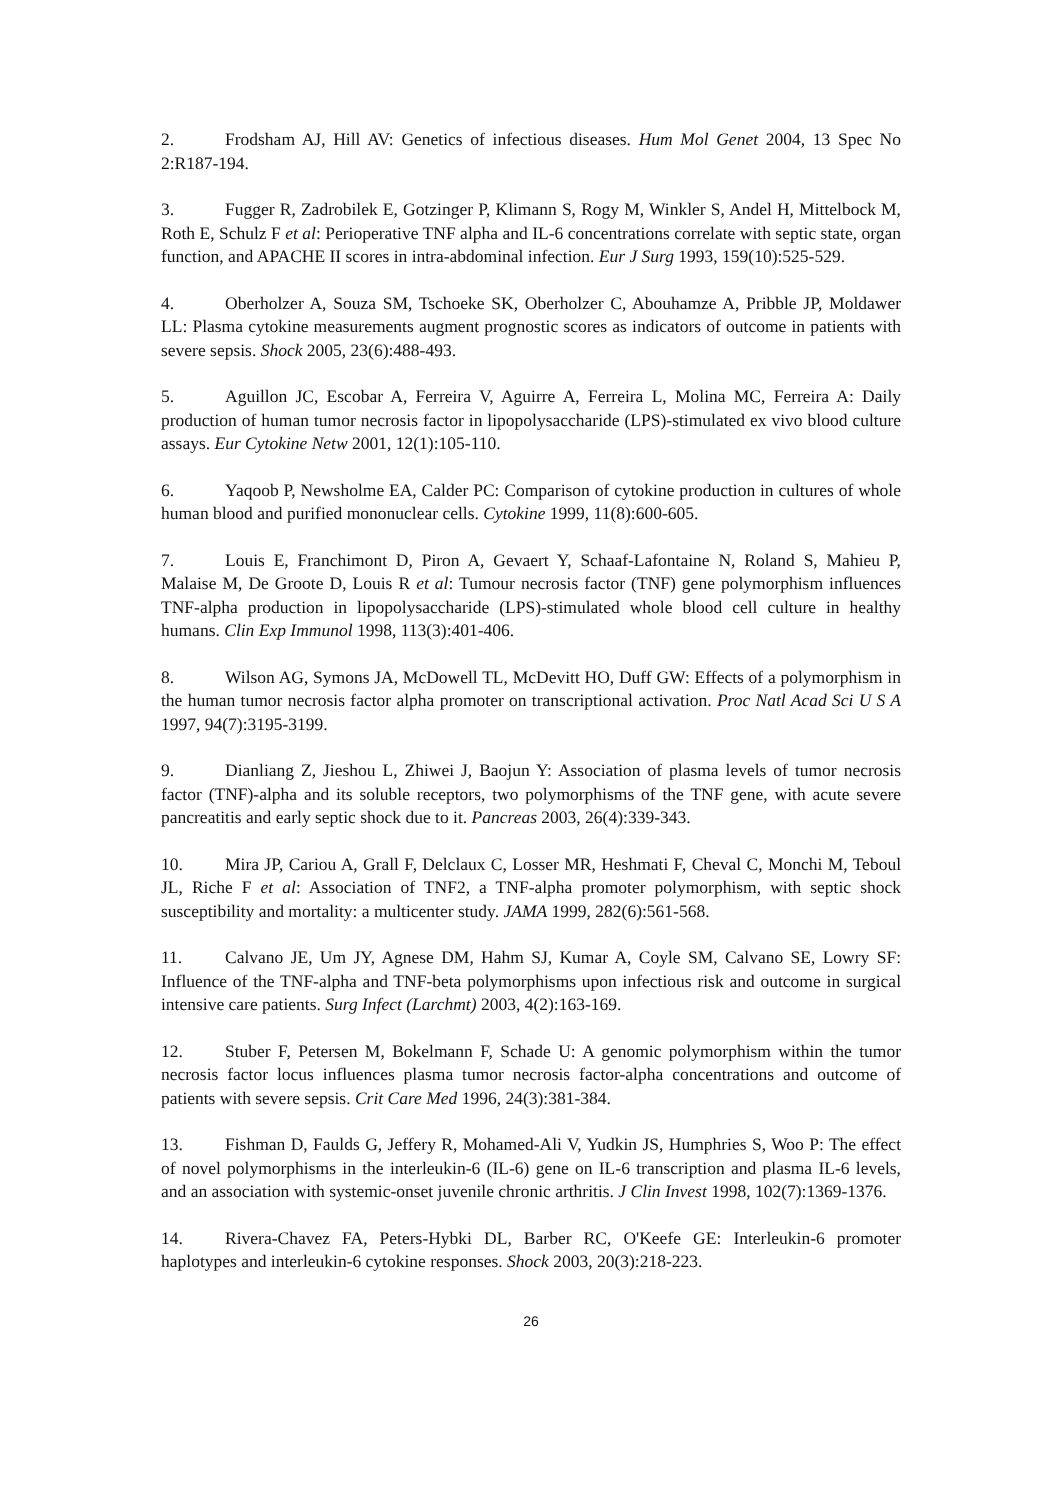2. Frodsham AJ, Hill AV: Genetics of infectious diseases. Hum Mol Genet 2004, 13 Spec No 2:R187-194.
3. Fugger R, Zadrobilek E, Gotzinger P, Klimann S, Rogy M, Winkler S, Andel H, Mittelbock M, Roth E, Schulz F et al: Perioperative TNF alpha and IL-6 concentrations correlate with septic state, organ function, and APACHE II scores in intra-abdominal infection. Eur J Surg 1993, 159(10):525-529.
4. Oberholzer A, Souza SM, Tschoeke SK, Oberholzer C, Abouhamze A, Pribble JP, Moldawer LL: Plasma cytokine measurements augment prognostic scores as indicators of outcome in patients with severe sepsis. Shock 2005, 23(6):488-493.
5. Aguillon JC, Escobar A, Ferreira V, Aguirre A, Ferreira L, Molina MC, Ferreira A: Daily production of human tumor necrosis factor in lipopolysaccharide (LPS)-stimulated ex vivo blood culture assays. Eur Cytokine Netw 2001, 12(1):105-110.
6. Yaqoob P, Newsholme EA, Calder PC: Comparison of cytokine production in cultures of whole human blood and purified mononuclear cells. Cytokine 1999, 11(8):600-605.
7. Louis E, Franchimont D, Piron A, Gevaert Y, Schaaf-Lafontaine N, Roland S, Mahieu P, Malaise M, De Groote D, Louis R et al: Tumour necrosis factor (TNF) gene polymorphism influences TNF-alpha production in lipopolysaccharide (LPS)-stimulated whole blood cell culture in healthy humans. Clin Exp Immunol 1998, 113(3):401-406.
8. Wilson AG, Symons JA, McDowell TL, McDevitt HO, Duff GW: Effects of a polymorphism in the human tumor necrosis factor alpha promoter on transcriptional activation. Proc Natl Acad Sci U S A 1997, 94(7):3195-3199.
9. Dianliang Z, Jieshou L, Zhiwei J, Baojun Y: Association of plasma levels of tumor necrosis factor (TNF)-alpha and its soluble receptors, two polymorphisms of the TNF gene, with acute severe pancreatitis and early septic shock due to it. Pancreas 2003, 26(4):339-343.
10. Mira JP, Cariou A, Grall F, Delclaux C, Losser MR, Heshmati F, Cheval C, Monchi M, Teboul JL, Riche F et al: Association of TNF2, a TNF-alpha promoter polymorphism, with septic shock susceptibility and mortality: a multicenter study. JAMA 1999, 282(6):561-568.
11. Calvano JE, Um JY, Agnese DM, Hahm SJ, Kumar A, Coyle SM, Calvano SE, Lowry SF: Influence of the TNF-alpha and TNF-beta polymorphisms upon infectious risk and outcome in surgical intensive care patients. Surg Infect (Larchmt) 2003, 4(2):163-169.
12. Stuber F, Petersen M, Bokelmann F, Schade U: A genomic polymorphism within the tumor necrosis factor locus influences plasma tumor necrosis factor-alpha concentrations and outcome of patients with severe sepsis. Crit Care Med 1996, 24(3):381-384.
13. Fishman D, Faulds G, Jeffery R, Mohamed-Ali V, Yudkin JS, Humphries S, Woo P: The effect of novel polymorphisms in the interleukin-6 (IL-6) gene on IL-6 transcription and plasma IL-6 levels, and an association with systemic-onset juvenile chronic arthritis. J Clin Invest 1998, 102(7):1369-1376.
14. Rivera-Chavez FA, Peters-Hybki DL, Barber RC, O'Keefe GE: Interleukin-6 promoter haplotypes and interleukin-6 cytokine responses. Shock 2003, 20(3):218-223.
26